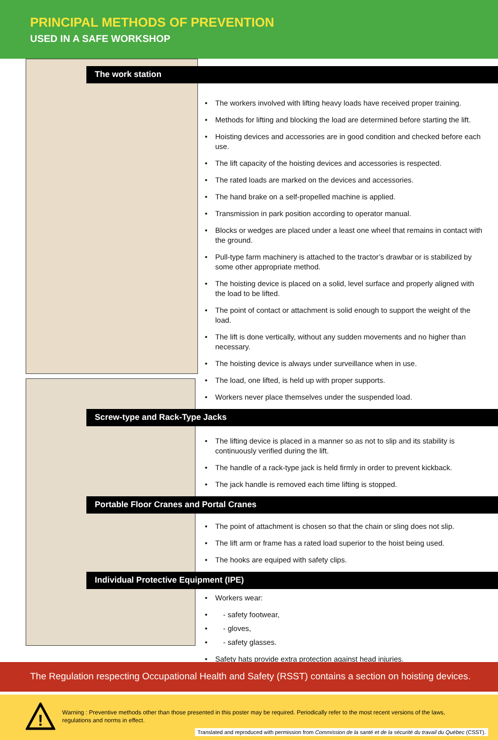PRINCIPAL METHODS OF PREVENTION
USED IN A SAFE WORKSHOP
The work station
The workers involved with lifting heavy loads have received proper training.
Methods for lifting and blocking the load are determined before starting the lift.
Hoisting devices and accessories are in good condition and checked before each use.
The lift capacity of the hoisting devices and accessories is respected.
The rated loads are marked on the devices and accessories.
The hand brake on a self-propelled machine is applied.
Transmission in park position according to operator manual.
Blocks or wedges are placed under a least one wheel that remains in contact with the ground.
Pull-type farm machinery is attached to the tractor’s drawbar or is stabilized by some other appropriate method.
The hoisting device is placed on a solid, level surface and properly aligned with the load to be lifted.
The point of contact or attachment is solid enough to support the weight of the load.
The lift is done vertically, without any sudden movements and no higher than necessary.
The hoisting device is always under surveillance when in use.
The load, one lifted, is held up with proper supports.
Workers never place themselves under the suspended load.
Screw-type and Rack-Type Jacks
The lifting device is placed in a manner so as not to slip and its stability is continuously verified during the lift.
The handle of a rack-type jack is held firmly in order to prevent kickback.
The jack handle is removed each time lifting is stopped.
Portable Floor Cranes and Portal Cranes
The point of attachment is chosen so that the chain or sling does not slip.
The lift arm or frame has a rated load superior to the hoist being used.
The hooks are equiped with safety clips.
Individual Protective Equipment (IPE)
Workers wear:
- safety footwear,
- gloves,
- safety glasses.
Safety hats provide extra protection against head injuries.
The Regulation respecting Occupational Health and Safety (RSST) contains a section on hoisting devices.
!
Warning : Preventive methods other than those presented in this poster may be required. Periodically refer to the most recent versions of the laws, regulations and norms in effect.
Translated and reproduced with permission from Commission de la santé et de la sécurité du travail du Québec (CSST).